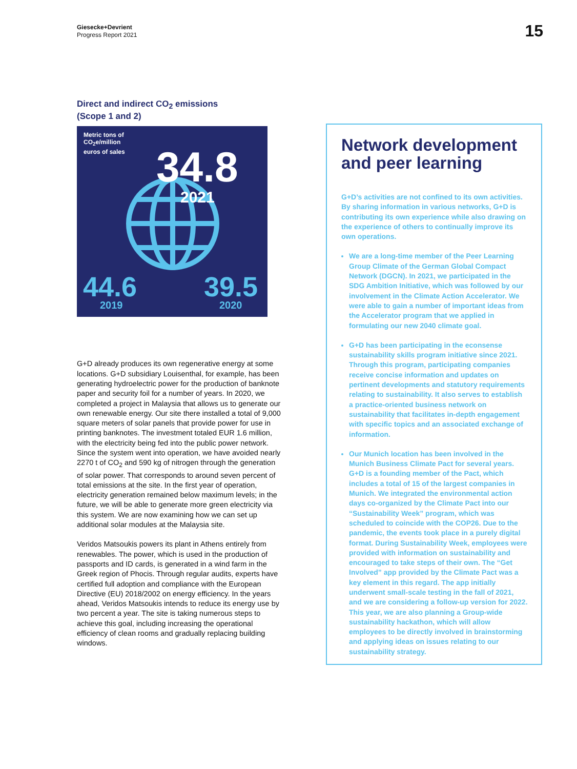Giesecke+Devrient
Progress Report 2021
15
Direct and indirect CO<sub>2</sub> emissions
(Scope 1 and 2)
Metric tons of
CO<sub>2</sub>e/million
euros of sales
34.8
2021
44.6
2019
39.5
2020
G+D already produces its own regenerative energy at some locations. G+D subsidiary Louisenthal, for example, has been generating hydroelectric power for the production of banknote paper and security foil for a number of years. In 2020, we completed a project in Malaysia that allows us to generate our own renewable energy. Our site there installed a total of 9,000 square meters of solar panels that provide power for use in printing banknotes. The investment totaled EUR 1.6 million, with the electricity being fed into the public power network. Since the system went into operation, we have avoided nearly 2270 t of CO<sub>2</sub> and 590 kg of nitrogen through the generation of solar power. That corresponds to around seven percent of total emissions at the site. In the first year of operation, electricity generation remained below maximum levels; in the future, we will be able to generate more green electricity via this system. We are now examining how we can set up additional solar modules at the Malaysia site.
Veridos Matsoukis powers its plant in Athens entirely from renewables. The power, which is used in the production of passports and ID cards, is generated in a wind farm in the Greek region of Phocis. Through regular audits, experts have certified full adoption and compliance with the European Directive (EU) 2018/2002 on energy efficiency. In the years ahead, Veridos Matsoukis intends to reduce its energy use by two percent a year. The site is taking numerous steps to achieve this goal, including increasing the operational efficiency of clean rooms and gradually replacing building windows.
Network development and peer learning
G+D’s activities are not confined to its own activities. By sharing information in various networks, G+D is contributing its own experience while also drawing on the experience of others to continually improve its own operations.
We are a long-time member of the Peer Learning Group Climate of the German Global Compact Network (DGCN). In 2021, we participated in the SDG Ambition Initiative, which was followed by our involvement in the Climate Action Accelerator. We were able to gain a number of important ideas from the Accelerator program that we applied in formulating our new 2040 climate goal.
G+D has been participating in the econsense sustainability skills program initiative since 2021. Through this program, participating companies receive concise information and updates on pertinent developments and statutory requirements relating to sustainability. It also serves to establish a practice-oriented business network on sustainability that facilitates in-depth engagement with specific topics and an associated exchange of information.
Our Munich location has been involved in the Munich Business Climate Pact for several years. G+D is a founding member of the Pact, which includes a total of 15 of the largest companies in Munich. We integrated the environmental action days co-organized by the Climate Pact into our “Sustainability Week” program, which was scheduled to coincide with the COP26. Due to the pandemic, the events took place in a purely digital format. During Sustainability Week, employees were provided with information on sustainability and encouraged to take steps of their own. The “Get Involved” app provided by the Climate Pact was a key element in this regard. The app initially underwent small-scale testing in the fall of 2021, and we are considering a follow-up version for 2022. This year, we are also planning a Group-wide sustainability hackathon, which will allow employees to be directly involved in brainstorming and applying ideas on issues relating to our sustainability strategy.